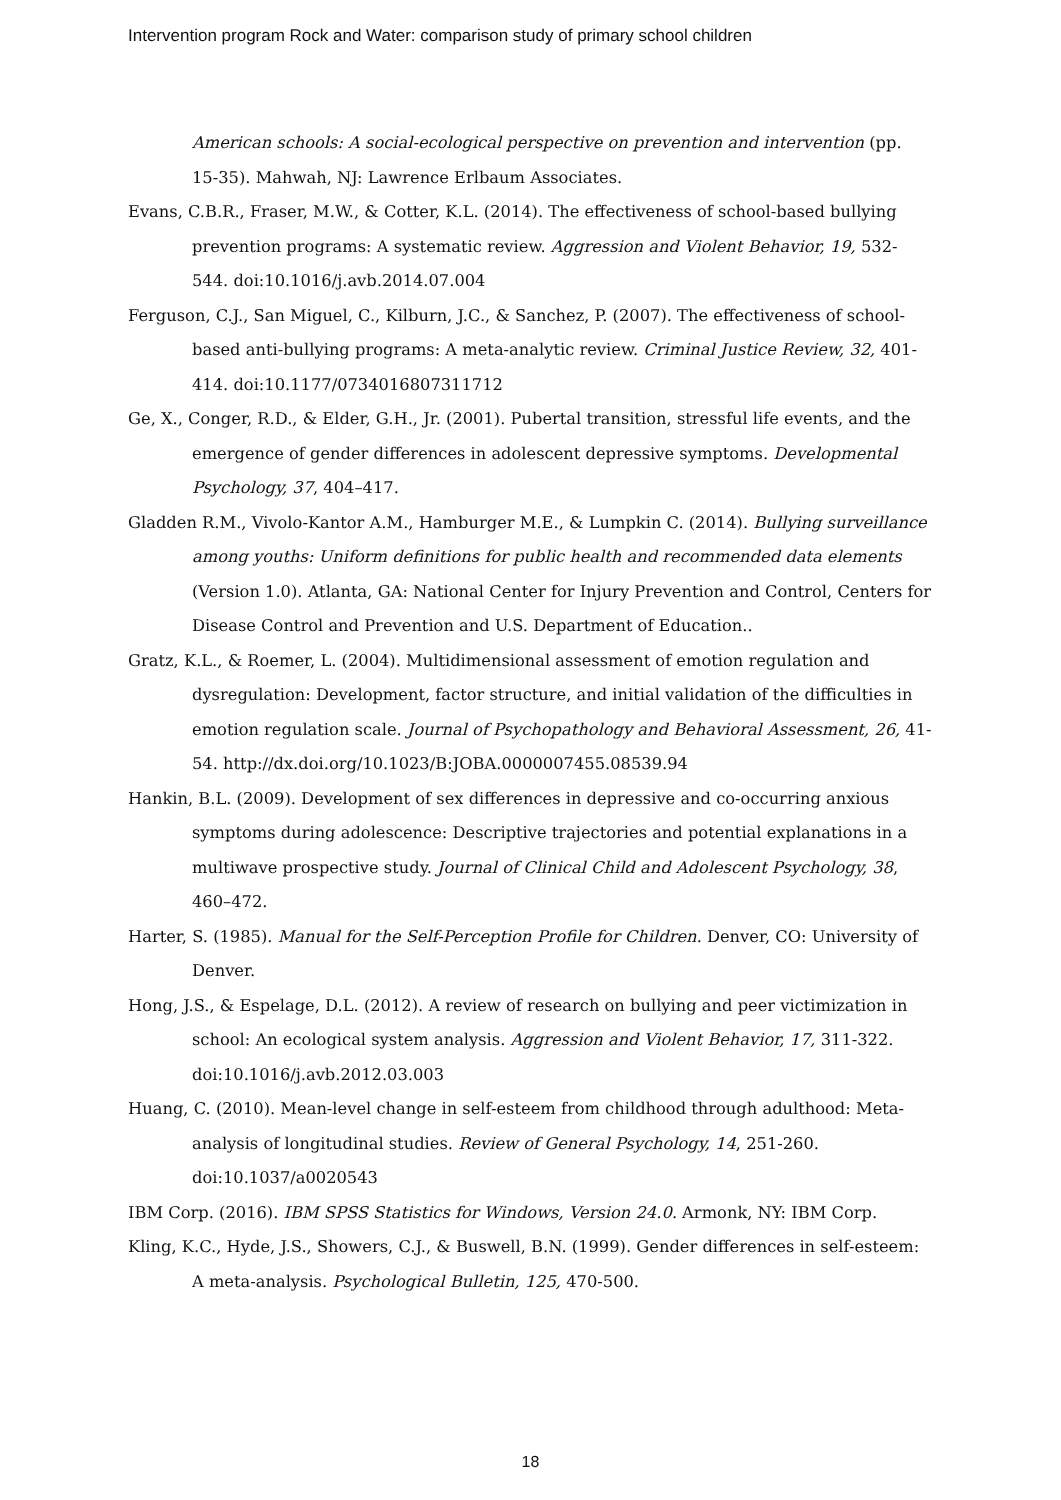Intervention program Rock and Water: comparison study of primary school children
American schools: A social-ecological perspective on prevention and intervention (pp. 15-35). Mahwah, NJ: Lawrence Erlbaum Associates.
Evans, C.B.R., Fraser, M.W., & Cotter, K.L. (2014). The effectiveness of school-based bullying prevention programs: A systematic review. Aggression and Violent Behavior, 19, 532-544. doi:10.1016/j.avb.2014.07.004
Ferguson, C.J., San Miguel, C., Kilburn, J.C., & Sanchez, P. (2007). The effectiveness of school-based anti-bullying programs: A meta-analytic review. Criminal Justice Review, 32, 401-414. doi:10.1177/0734016807311712
Ge, X., Conger, R.D., & Elder, G.H., Jr. (2001). Pubertal transition, stressful life events, and the emergence of gender differences in adolescent depressive symptoms. Developmental Psychology, 37, 404–417.
Gladden R.M., Vivolo-Kantor A.M., Hamburger M.E., & Lumpkin C. (2014). Bullying surveillance among youths: Uniform definitions for public health and recommended data elements (Version 1.0). Atlanta, GA: National Center for Injury Prevention and Control, Centers for Disease Control and Prevention and U.S. Department of Education..
Gratz, K.L., & Roemer, L. (2004). Multidimensional assessment of emotion regulation and dysregulation: Development, factor structure, and initial validation of the difficulties in emotion regulation scale. Journal of Psychopathology and Behavioral Assessment, 26, 41-54. http://dx.doi.org/10.1023/B:JOBA.0000007455.08539.94
Hankin, B.L. (2009). Development of sex differences in depressive and co-occurring anxious symptoms during adolescence: Descriptive trajectories and potential explanations in a multiwave prospective study. Journal of Clinical Child and Adolescent Psychology, 38, 460–472.
Harter, S. (1985). Manual for the Self-Perception Profile for Children. Denver, CO: University of Denver.
Hong, J.S., & Espelage, D.L. (2012). A review of research on bullying and peer victimization in school: An ecological system analysis. Aggression and Violent Behavior, 17, 311-322. doi:10.1016/j.avb.2012.03.003
Huang, C. (2010). Mean-level change in self-esteem from childhood through adulthood: Meta-analysis of longitudinal studies. Review of General Psychology, 14, 251-260. doi:10.1037/a0020543
IBM Corp. (2016). IBM SPSS Statistics for Windows, Version 24.0. Armonk, NY: IBM Corp.
Kling, K.C., Hyde, J.S., Showers, C.J., & Buswell, B.N. (1999). Gender differences in self-esteem: A meta-analysis. Psychological Bulletin, 125, 470-500.
18